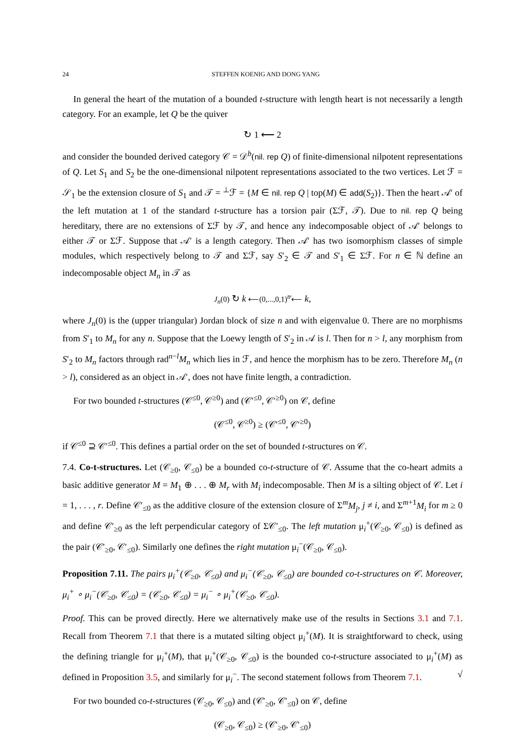24 STEFFEN KOENIG AND DONG YANG
In general the heart of the mutation of a bounded t-structure with length heart is not necessarily a length category. For an example, let Q be the quiver
↻ 1 ⟵ 2
and consider the bounded derived category 𝒞 = 𝒟<sup>b</sup>(nil. rep Q) of finite-dimensional nilpotent representations of Q. Let S<sub>1</sub> and S<sub>2</sub> be the one-dimensional nilpotent representations associated to the two vertices. Let ℱ = 𝒮<sub>1</sub> be the extension closure of S<sub>1</sub> and 𝒯 = <sup>⊥</sup>ℱ = {M ∈ nil. rep Q | top(M) ∈ add(S<sub>2</sub>)}. Then the heart 𝒜′ of the left mutation at 1 of the standard t-structure has a torsion pair (Σℱ, 𝒯). Due to nil. rep Q being hereditary, there are no extensions of Σℱ by 𝒯, and hence any indecomposable object of 𝒜′ belongs to either 𝒯 or Σℱ. Suppose that 𝒜′ is a length category. Then 𝒜′ has two isomorphism classes of simple modules, which respectively belong to 𝒯 and Σℱ, say S′<sub>2</sub> ∈ 𝒯 and S′<sub>1</sub> ∈ Σℱ. For n ∈ ℕ define an indecomposable object M<sub>n</sub> in 𝒯 as
J<sub>n</sub>(0) ↻ k ⟵(0,...,0,1)<sup>tr</sup>⟵ k,
where J<sub>n</sub>(0) is the (upper triangular) Jordan block of size n and with eigenvalue 0. There are no morphisms from S′<sub>1</sub> to M<sub>n</sub> for any n. Suppose that the Loewy length of S′<sub>2</sub> in 𝒜 is l. Then for n > l, any morphism from S′<sub>2</sub> to M<sub>n</sub> factors through rad<sup>n−l</sup>M<sub>n</sub> which lies in ℱ, and hence the morphism has to be zero. Therefore M<sub>n</sub> (n > l), considered as an object in 𝒜′, does not have finite length, a contradiction.
For two bounded t-structures (𝒞<sup>≤0</sup>, 𝒞<sup>≥0</sup>) and (𝒞′<sup>≤0</sup>, 𝒞′<sup>≥0</sup>) on 𝒞, define
(𝒞<sup>≤0</sup>, 𝒞<sup>≥0</sup>) ≥ (𝒞′<sup>≤0</sup>, 𝒞′<sup>≥0</sup>)
if 𝒞<sup>≤0</sup> ⊇ 𝒞′<sup>≤0</sup>. This defines a partial order on the set of bounded t-structures on 𝒞.
7.4. Co-t-structures. Let (𝒞<sub>≥0</sub>, 𝒞<sub>≤0</sub>) be a bounded co-t-structure of 𝒞. Assume that the co-heart admits a basic additive generator M = M<sub>1</sub> ⊕ . . . ⊕ M<sub>r</sub> with M<sub>i</sub> indecomposable. Then M is a silting object of 𝒞. Let i = 1, . . . , r. Define 𝒞′<sub>≤0</sub> as the additive closure of the extension closure of Σ<sup>m</sup>M<sub>j</sub>, j ≠ i, and Σ<sup>m+1</sup>M<sub>i</sub> for m ≥ 0 and define 𝒞′<sub>≥0</sub> as the left perpendicular category of Σ𝒞′<sub>≤0</sub>. The left mutation μ<sub>i</sub><sup>+</sup>(𝒞<sub>≥0</sub>, 𝒞<sub>≤0</sub>) is defined as the pair (𝒞′<sub>≥0</sub>, 𝒞′<sub>≤0</sub>). Similarly one defines the right mutation μ<sub>i</sub><sup>−</sup>(𝒞<sub>≥0</sub>, 𝒞<sub>≤0</sub>).
Proposition 7.11. The pairs μ<sub>i</sub><sup>+</sup>(𝒞<sub>≥0</sub>, 𝒞<sub>≤0</sub>) and μ<sub>i</sub><sup>−</sup>(𝒞<sub>≥0</sub>, 𝒞<sub>≤0</sub>) are bounded co-t-structures on 𝒞. Moreover, μ<sub>i</sub><sup>+</sup> ∘ μ<sub>i</sub><sup>−</sup>(𝒞<sub>≥0</sub>, 𝒞<sub>≤0</sub>) = (𝒞<sub>≥0</sub>, 𝒞<sub>≤0</sub>) = μ<sub>i</sub><sup>−</sup> ∘ μ<sub>i</sub><sup>+</sup>(𝒞<sub>≥0</sub>, 𝒞<sub>≤0</sub>).
Proof. This can be proved directly. Here we alternatively make use of the results in Sections 3.1 and 7.1. Recall from Theorem 7.1 that there is a mutated silting object μ<sub>i</sub><sup>+</sup>(M). It is straightforward to check, using the defining triangle for μ<sub>i</sub><sup>+</sup>(M), that μ<sub>i</sub><sup>+</sup>(𝒞<sub>≥0</sub>, 𝒞<sub>≤0</sub>) is the bounded co-t-structure associated to μ<sub>i</sub><sup>+</sup>(M) as defined in Proposition 3.5, and similarly for μ<sub>i</sub><sup>−</sup>. The second statement follows from Theorem 7.1. √
For two bounded co-t-structures (𝒞<sub>≥0</sub>, 𝒞<sub>≤0</sub>) and (𝒞′<sub>≥0</sub>, 𝒞′<sub>≤0</sub>) on 𝒞, define
(𝒞<sub>≥0</sub>, 𝒞<sub>≤0</sub>) ≥ (𝒞′<sub>≥0</sub>, 𝒞′<sub>≤0</sub>)